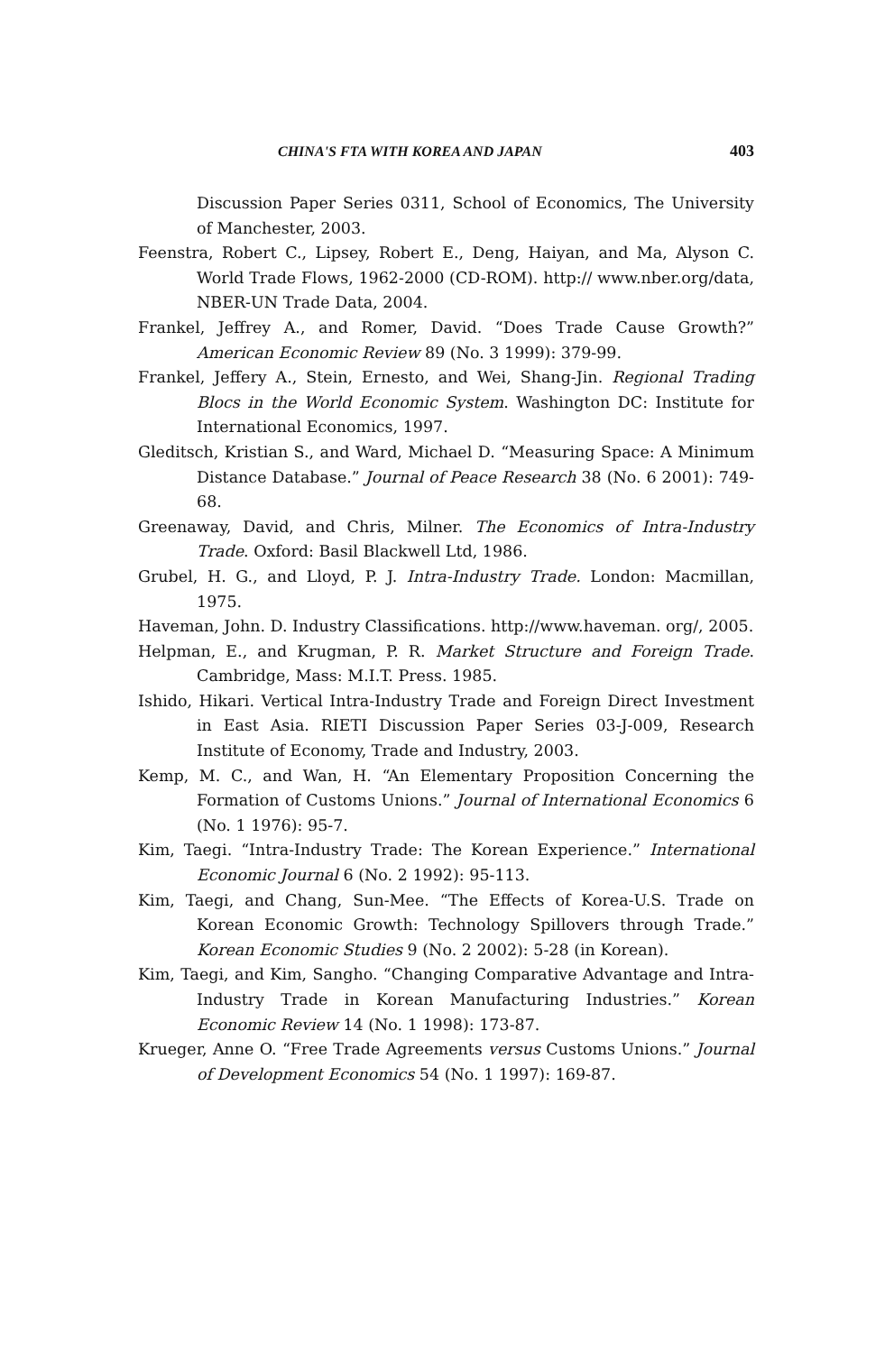CHINA'S FTA WITH KOREA AND JAPAN 403
Discussion Paper Series 0311, School of Economics, The University of Manchester, 2003.
Feenstra, Robert C., Lipsey, Robert E., Deng, Haiyan, and Ma, Alyson C. World Trade Flows, 1962-2000 (CD-ROM). http:// www.nber.org/data, NBER-UN Trade Data, 2004.
Frankel, Jeffrey A., and Romer, David. “Does Trade Cause Growth?” American Economic Review 89 (No. 3 1999): 379-99.
Frankel, Jeffery A., Stein, Ernesto, and Wei, Shang-Jin. Regional Trading Blocs in the World Economic System. Washington DC: Institute for International Economics, 1997.
Gleditsch, Kristian S., and Ward, Michael D. “Measuring Space: A Minimum Distance Database.” Journal of Peace Research 38 (No. 6 2001): 749-68.
Greenaway, David, and Chris, Milner. The Economics of Intra-Industry Trade. Oxford: Basil Blackwell Ltd, 1986.
Grubel, H. G., and Lloyd, P. J. Intra-Industry Trade. London: Macmillan, 1975.
Haveman, John. D. Industry Classifications. http://www.haveman. org/, 2005.
Helpman, E., and Krugman, P. R. Market Structure and Foreign Trade. Cambridge, Mass: M.I.T. Press. 1985.
Ishido, Hikari. Vertical Intra-Industry Trade and Foreign Direct Investment in East Asia. RIETI Discussion Paper Series 03-J-009, Research Institute of Economy, Trade and Industry, 2003.
Kemp, M. C., and Wan, H. “An Elementary Proposition Concerning the Formation of Customs Unions.” Journal of International Economics 6 (No. 1 1976): 95-7.
Kim, Taegi. “Intra-Industry Trade: The Korean Experience.” International Economic Journal 6 (No. 2 1992): 95-113.
Kim, Taegi, and Chang, Sun-Mee. “The Effects of Korea-U.S. Trade on Korean Economic Growth: Technology Spillovers through Trade.” Korean Economic Studies 9 (No. 2 2002): 5-28 (in Korean).
Kim, Taegi, and Kim, Sangho. “Changing Comparative Advantage and Intra-Industry Trade in Korean Manufacturing Industries.” Korean Economic Review 14 (No. 1 1998): 173-87.
Krueger, Anne O. “Free Trade Agreements versus Customs Unions.” Journal of Development Economics 54 (No. 1 1997): 169-87.